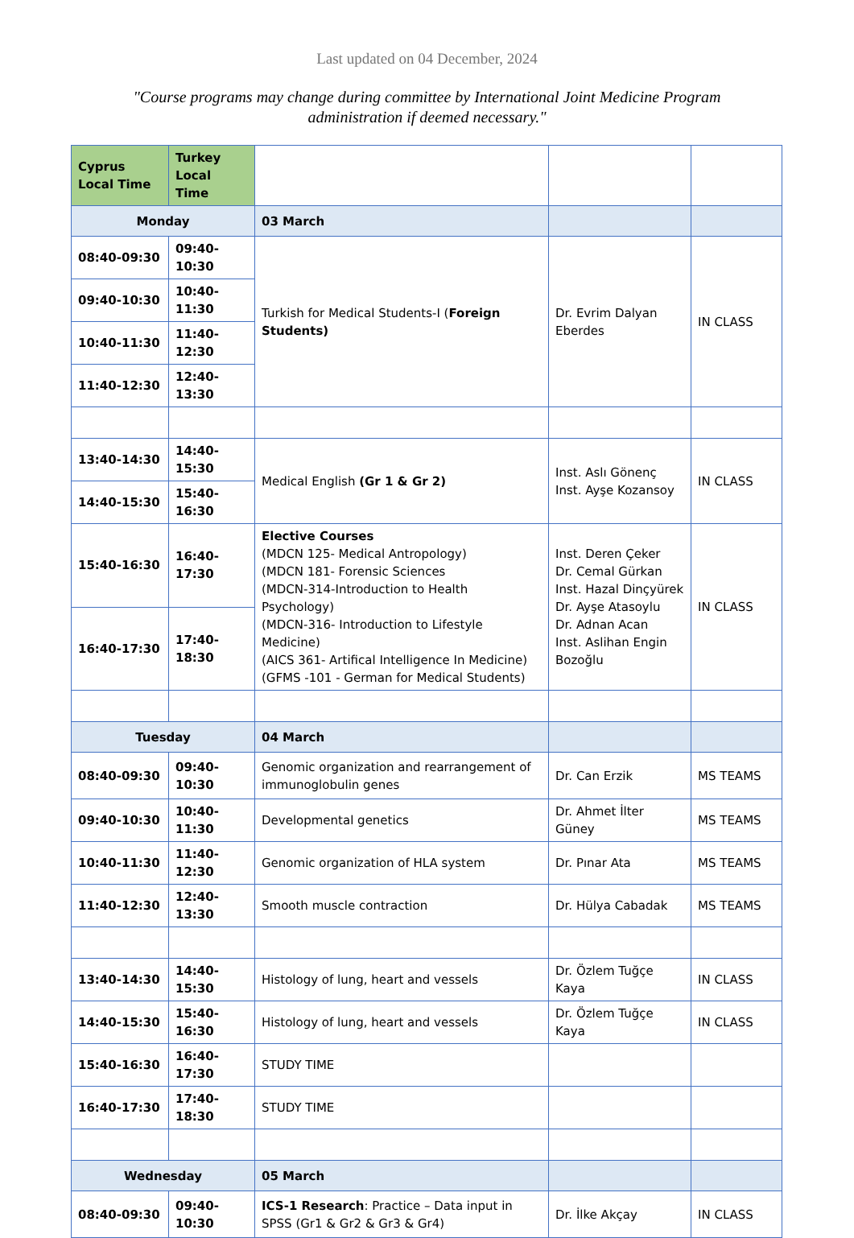Last updated on 04 December, 2024
"Course programs may change during committee by International Joint Medicine Program administration if deemed necessary."
| Cyprus Local Time | Turkey Local Time | | | |
| Monday | | 03 March | | |
| 08:40-09:30 | 09:40-10:30 | Turkish for Medical Students-I ( Foreign Students) | Dr. Evrim Dalyan Eberdes | IN CLASS |
| 09:40-10:30 | 10:40-11:30 | | | |
| 10:40-11:30 | 11:40-12:30 | | | |
| 11:40-12:30 | 12:40-13:30 | | | |
| 13:40-14:30 | 14:40-15:30 | Medical English (Gr 1 & Gr 2) | Inst. Aslı Gönenç Inst. Ayşe Kozansoy | IN CLASS |
| 14:40-15:30 | 15:40-16:30 | | | |
| 15:40-16:30 | 16:40-17:30 | Elective Courses (MDCN 125- Medical Antropology) (MDCN 181- Forensic Sciences (MDCN-314-Introduction to Health Psychology) (MDCN-316- Introduction to Lifestyle Medicine) (AICS 361- Artifical Intelligence In Medicine) (GFMS -101 - German for Medical Students) | Inst. Deren Çeker Dr. Cemal Gürkan Inst. Hazal Dinçyürek Dr. Ayşe Atasoylu Dr. Adnan Acan Inst. Aslihan Engin Bozoğlu | IN CLASS |
| 16:40-17:30 | 17:40-18:30 | | | |
| Tuesday | | 04 March | | |
| 08:40-09:30 | 09:40-10:30 | Genomic organization and rearrangement of immunoglobulin genes | Dr. Can Erzik | MS TEAMS |
| 09:40-10:30 | 10:40-11:30 | Developmental genetics | Dr. Ahmet İlter Güney | MS TEAMS |
| 10:40-11:30 | 11:40-12:30 | Genomic organization of HLA system | Dr. Pınar Ata | MS TEAMS |
| 11:40-12:30 | 12:40-13:30 | Smooth muscle contraction | Dr. Hülya Cabadak | MS TEAMS |
| 13:40-14:30 | 14:40-15:30 | Histology of lung, heart and vessels | Dr. Özlem Tuğçe Kaya | IN CLASS |
| 14:40-15:30 | 15:40-16:30 | Histology of lung, heart and vessels | Dr. Özlem Tuğçe Kaya | IN CLASS |
| 15:40-16:30 | 16:40-17:30 | STUDY TIME | | |
| 16:40-17:30 | 17:40-18:30 | STUDY TIME | | |
| Wednesday | | 05 March | | |
| 08:40-09:30 | 09:40-10:30 | ICS-1 Research : Practice – Data input in SPSS (Gr1 & Gr2 & Gr3 & Gr4) | Dr. İlke Akçay | IN CLASS |